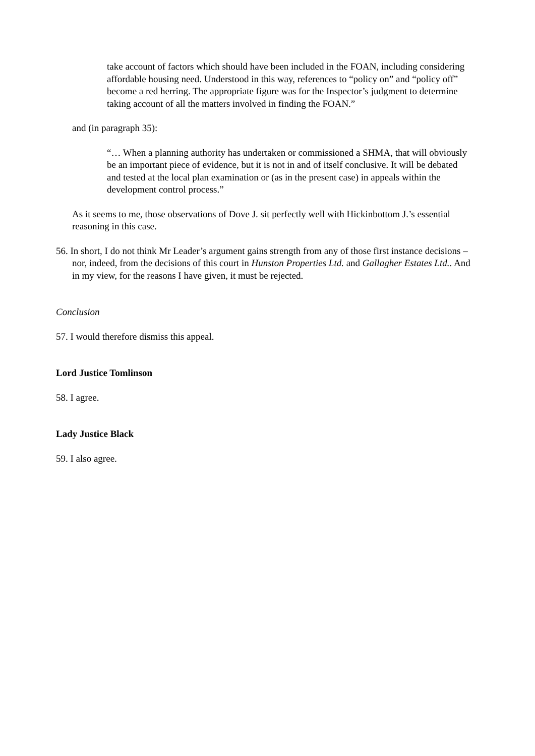take account of factors which should have been included in the FOAN, including considering affordable housing need. Understood in this way, references to “policy on” and “policy off” become a red herring. The appropriate figure was for the Inspector’s judgment to determine taking account of all the matters involved in finding the FOAN.”
and (in paragraph 35):
“… When a planning authority has undertaken or commissioned a SHMA, that will obviously be an important piece of evidence, but it is not in and of itself conclusive. It will be debated and tested at the local plan examination or (as in the present case) in appeals within the development control process.”
As it seems to me, those observations of Dove J. sit perfectly well with Hickinbottom J.’s essential reasoning in this case.
56. In short, I do not think Mr Leader’s argument gains strength from any of those first instance decisions – nor, indeed, from the decisions of this court in Hunston Properties Ltd. and Gallagher Estates Ltd.. And in my view, for the reasons I have given, it must be rejected.
Conclusion
57. I would therefore dismiss this appeal.
Lord Justice Tomlinson
58. I agree.
Lady Justice Black
59. I also agree.